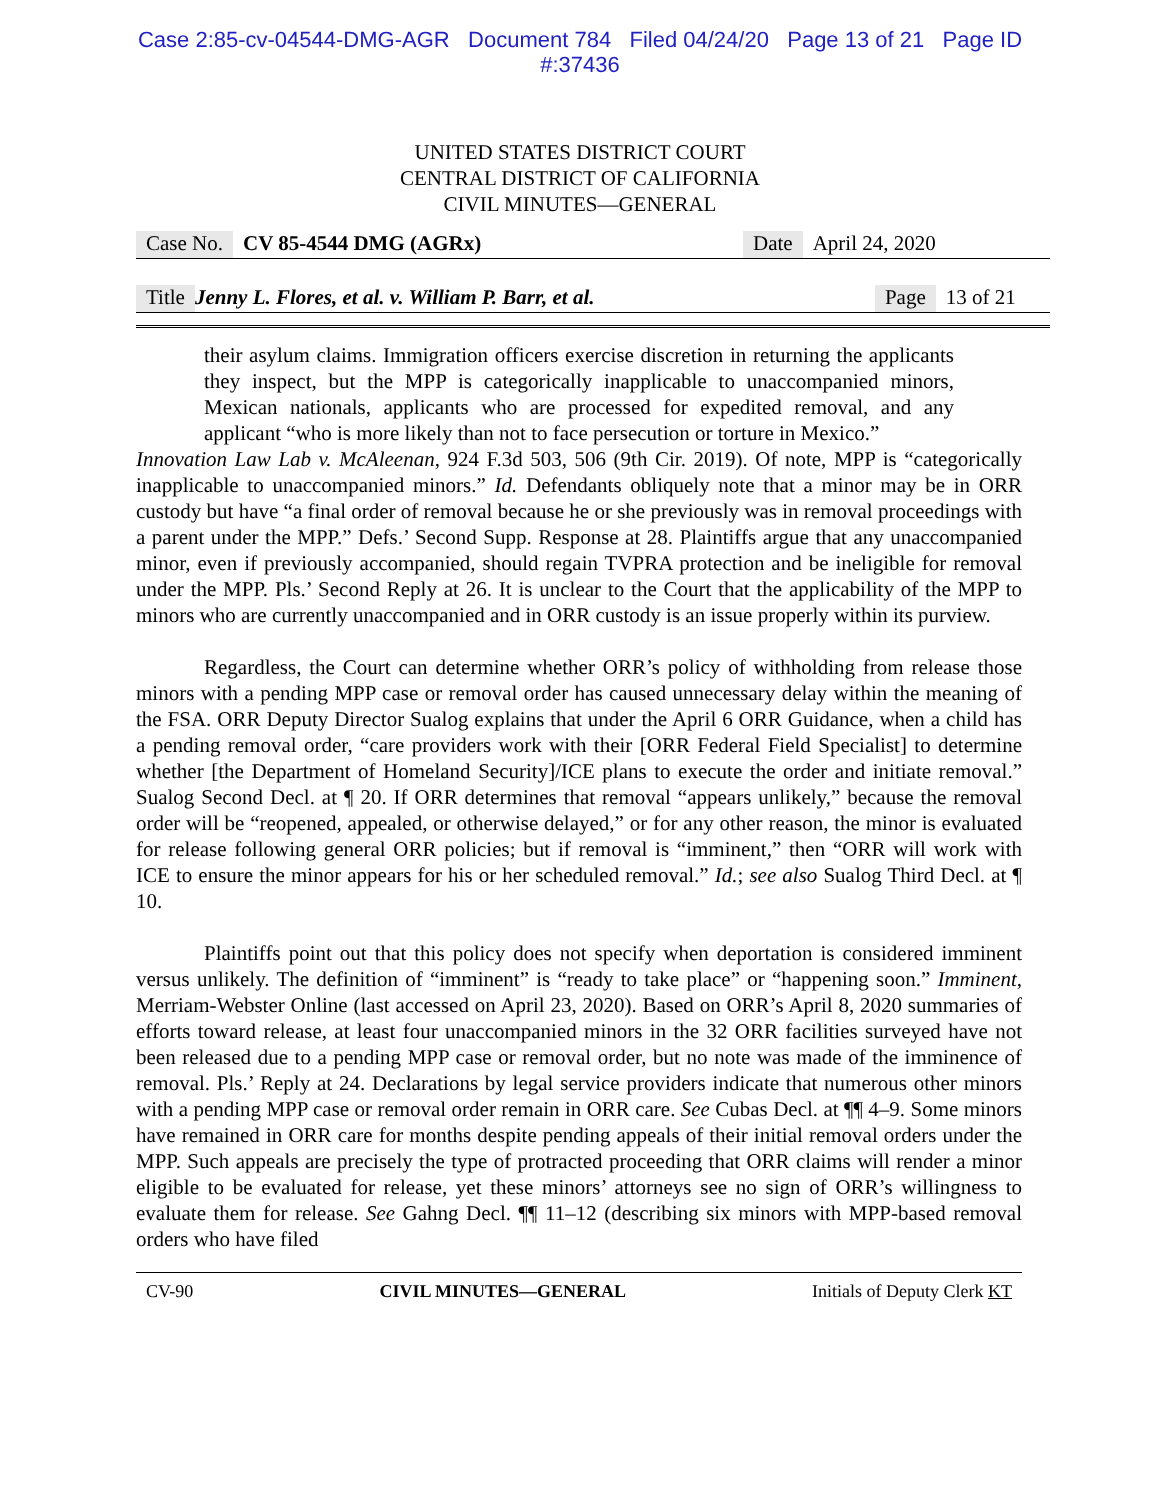Case 2:85-cv-04544-DMG-AGR Document 784 Filed 04/24/20 Page 13 of 21 Page ID
#:37436
UNITED STATES DISTRICT COURT
CENTRAL DISTRICT OF CALIFORNIA
CIVIL MINUTES—GENERAL
Case No. CV 85-4544 DMG (AGRx) Date April 24, 2020
Title Jenny L. Flores, et al. v. William P. Barr, et al. Page 13 of 21
their asylum claims. Immigration officers exercise discretion in returning the applicants they inspect, but the MPP is categorically inapplicable to unaccompanied minors, Mexican nationals, applicants who are processed for expedited removal, and any applicant “who is more likely than not to face persecution or torture in Mexico.”
Innovation Law Lab v. McAleenan, 924 F.3d 503, 506 (9th Cir. 2019). Of note, MPP is “categorically inapplicable to unaccompanied minors.” Id. Defendants obliquely note that a minor may be in ORR custody but have “a final order of removal because he or she previously was in removal proceedings with a parent under the MPP.” Defs.’ Second Supp. Response at 28. Plaintiffs argue that any unaccompanied minor, even if previously accompanied, should regain TVPRA protection and be ineligible for removal under the MPP. Pls.’ Second Reply at 26. It is unclear to the Court that the applicability of the MPP to minors who are currently unaccompanied and in ORR custody is an issue properly within its purview.
Regardless, the Court can determine whether ORR’s policy of withholding from release those minors with a pending MPP case or removal order has caused unnecessary delay within the meaning of the FSA. ORR Deputy Director Sualog explains that under the April 6 ORR Guidance, when a child has a pending removal order, “care providers work with their [ORR Federal Field Specialist] to determine whether [the Department of Homeland Security]/ICE plans to execute the order and initiate removal.” Sualog Second Decl. at ¶ 20. If ORR determines that removal “appears unlikely,” because the removal order will be “reopened, appealed, or otherwise delayed,” or for any other reason, the minor is evaluated for release following general ORR policies; but if removal is “imminent,” then “ORR will work with ICE to ensure the minor appears for his or her scheduled removal.” Id.; see also Sualog Third Decl. at ¶ 10.
Plaintiffs point out that this policy does not specify when deportation is considered imminent versus unlikely. The definition of “imminent” is “ready to take place” or “happening soon.” Imminent, Merriam-Webster Online (last accessed on April 23, 2020). Based on ORR’s April 8, 2020 summaries of efforts toward release, at least four unaccompanied minors in the 32 ORR facilities surveyed have not been released due to a pending MPP case or removal order, but no note was made of the imminence of removal. Pls.’ Reply at 24. Declarations by legal service providers indicate that numerous other minors with a pending MPP case or removal order remain in ORR care. See Cubas Decl. at ¶¶ 4–9. Some minors have remained in ORR care for months despite pending appeals of their initial removal orders under the MPP. Such appeals are precisely the type of protracted proceeding that ORR claims will render a minor eligible to be evaluated for release, yet these minors’ attorneys see no sign of ORR’s willingness to evaluate them for release. See Gahng Decl. ¶¶ 11–12 (describing six minors with MPP-based removal orders who have filed
CV-90 CIVIL MINUTES—GENERAL Initials of Deputy Clerk KT